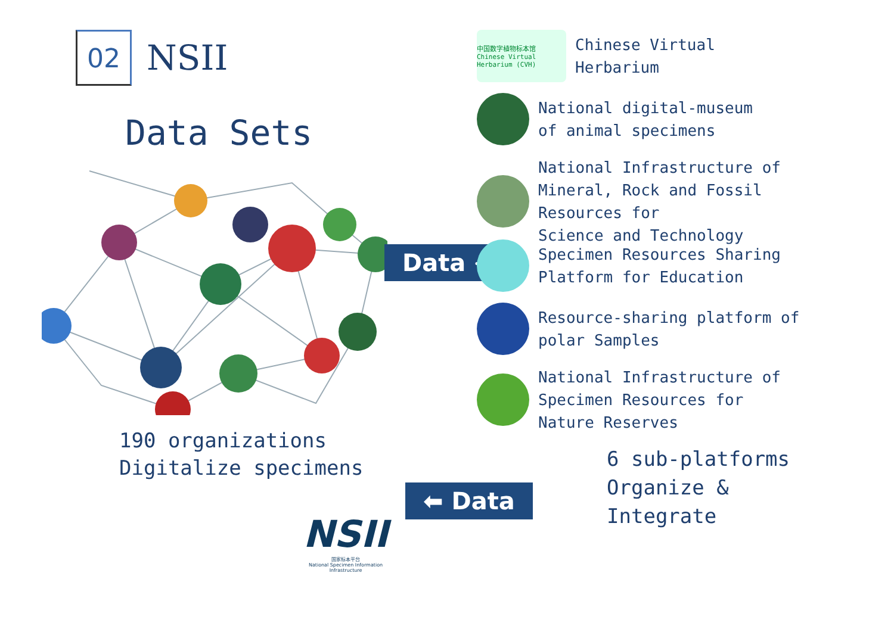02
NSII
Data Sets
190 organizations
Digitalize specimens
NSII
国家标本平台
National Specimen Information Infrastructure
Data ➜
⬅ Data
中国数字植物标本馆
Chinese Virtual Herbarium (CVH)
Chinese Virtual
Herbarium
National digital-museum
of animal specimens
National Infrastructure of
Mineral, Rock and Fossil
Resources for
Science and Technology
Specimen Resources Sharing
Platform for Education
Resource-sharing platform of
polar Samples
National Infrastructure of
Specimen Resources for
Nature Reserves
6 sub-platforms
Organize &
Integrate